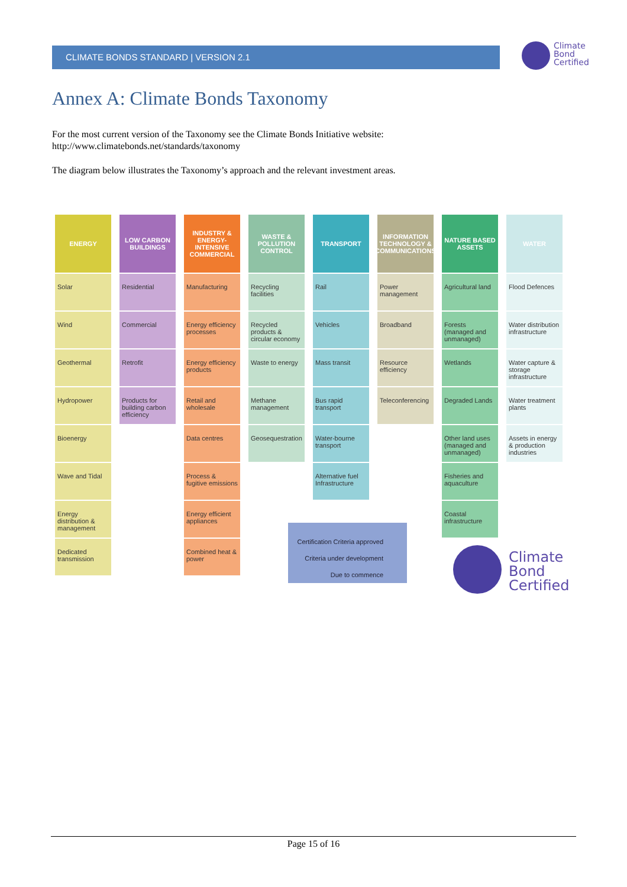CLIMATE BONDS STANDARD | VERSION 2.1
Climate
Bond
Certified
Annex A: Climate Bonds Taxonomy
For the most current version of the Taxonomy see the Climate Bonds Initiative website:
http://www.climatebonds.net/standards/taxonomy
The diagram below illustrates the Taxonomy’s approach and the relevant investment areas.
ENERGY
Solar
Wind
Geothermal
Hydropower
Bioenergy
Wave and Tidal
Energy distribution & management
Dedicated transmission
LOW CARBON BUILDINGS
Residential
Commercial
Retrofit
Products for building carbon efficiency
INDUSTRY & ENERGY-INTENSIVE COMMERCIAL
Manufacturing
Energy efficiency processes
Energy efficiency products
Retail and wholesale
Data centres
Process & fugitive emissions
Energy efficient appliances
Combined heat & power
WASTE & POLLUTION CONTROL
Recycling facilities
Recycled products & circular economy
Waste to energy
Methane management
Geosequestration
TRANSPORT
Rail
Vehicles
Mass transit
Bus rapid transport
Water-bourne transport
Alternative fuel Infrastructure
INFORMATION TECHNOLOGY & COMMUNICATIONS
Power management
Broadband
Resource efficiency
Teleconferencing
NATURE BASED ASSETS
Agricultural land
Forests (managed and unmanaged)
Wetlands
Degraded Lands
Other land uses (managed and unmanaged)
Fisheries and aquaculture
Coastal infrastructure
WATER
Flood Defences
Water distribution infrastructure
Water capture & storage infrastructure
Water treatment plants
Assets in energy & production industries
Certification Criteria approved
Criteria under development
Due to commence
Climate
Bond
Certified
Page 15 of 16